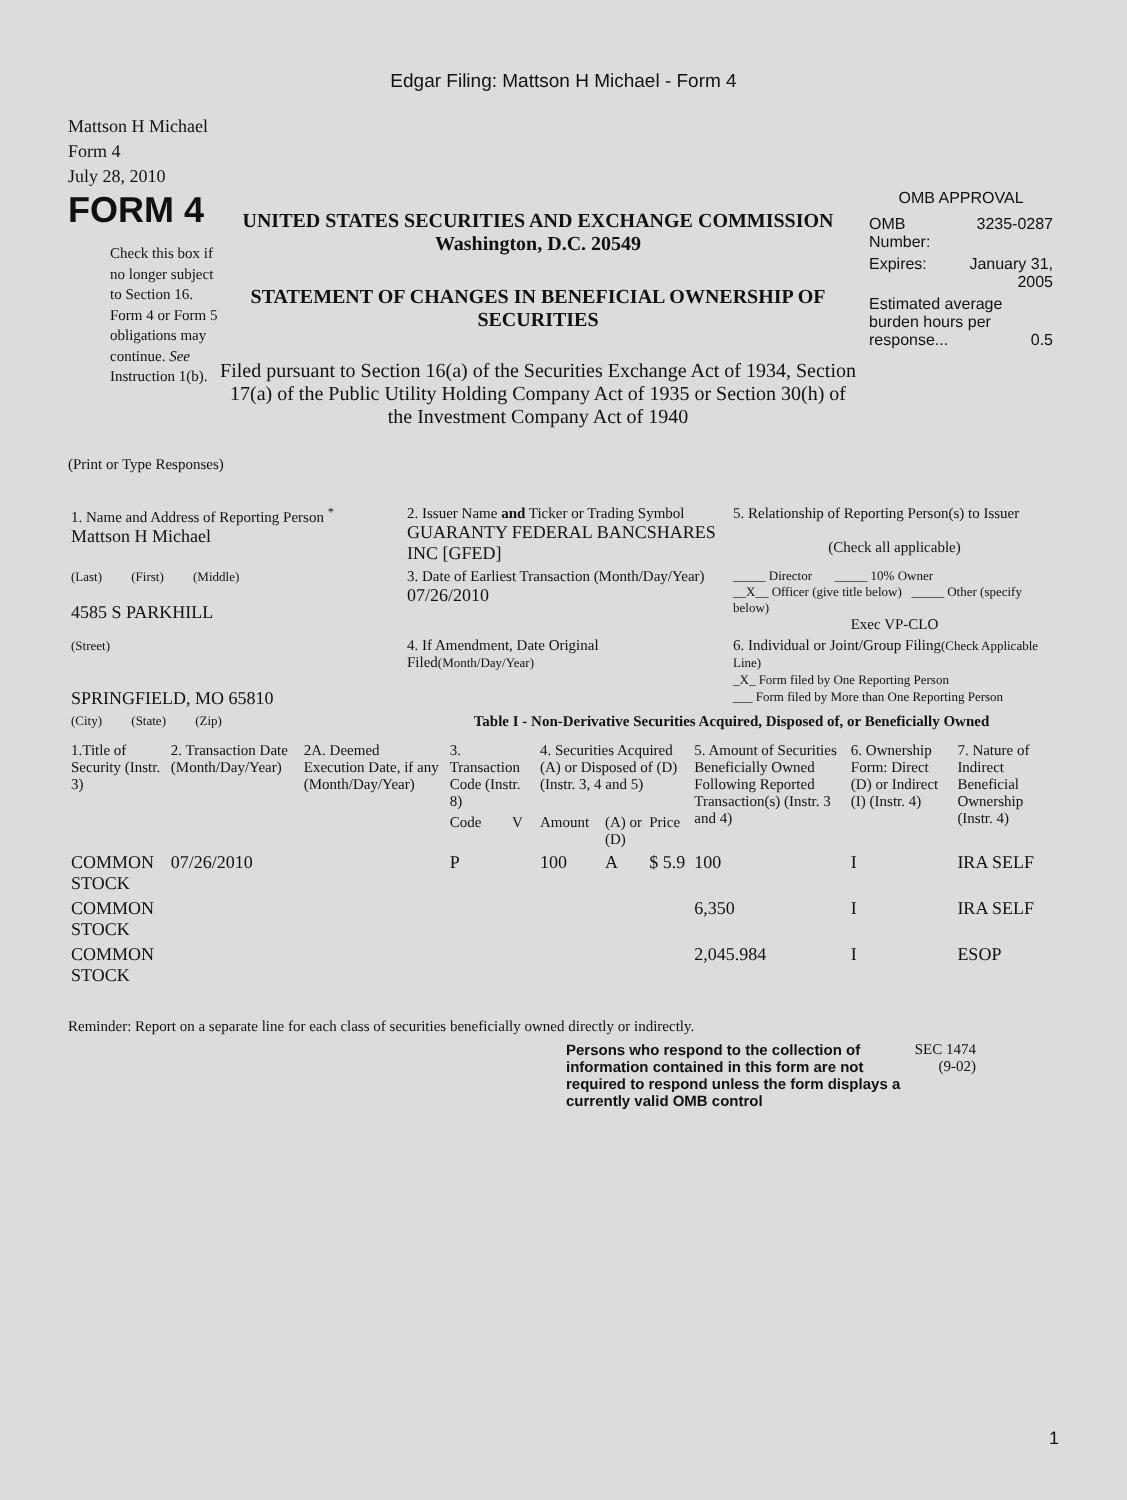Edgar Filing: Mattson H Michael - Form 4
Mattson H Michael
Form 4
July 28, 2010
FORM 4
Check this box if no longer subject to Section 16. Form 4 or Form 5 obligations may continue. See Instruction 1(b).
UNITED STATES SECURITIES AND EXCHANGE COMMISSION
Washington, D.C. 20549
STATEMENT OF CHANGES IN BENEFICIAL OWNERSHIP OF SECURITIES
Filed pursuant to Section 16(a) of the Securities Exchange Act of 1934, Section 17(a) of the Public Utility Holding Company Act of 1935 or Section 30(h) of the Investment Company Act of 1940
OMB APPROVAL
| OMB Number: | 3235-0287 |
| Expires: | January 31, 2005 |
| Estimated average burden hours per response... 0.5 | |
(Print or Type Responses)
| 1. Name and Address of Reporting Person <sup>*</sup> Mattson H Michael | 2. Issuer Name and Ticker or Trading Symbol GUARANTY FEDERAL BANCSHARES INC [GFED] | 5. Relationship of Reporting Person(s) to Issuer (Check all applicable) |
| (Last) (First) (Middle) 4585 S PARKHILL | 3. Date of Earliest Transaction (Month/Day/Year) 07/26/2010 | _____ Director _____ 10% Owner __X__ Officer (give title below) _____ Other (specify below) Exec VP-CLO |
| (Street) SPRINGFIELD, MO 65810 | 4. If Amendment, Date Original Filed (Month/Day/Year) | 6. Individual or Joint/Group Filing (Check Applicable Line) _X_ Form filed by One Reporting Person ___ Form filed by More than One Reporting Person |
| (City) (State) (Zip) | Table I - Non-Derivative Securities Acquired, Disposed of, or Beneficially Owned | |
| 1.Title of Security (Instr. 3) | 2. Transaction Date (Month/Day/Year) | 2A. Deemed Execution Date, if any (Month/Day/Year) | 3. Transaction Code (Instr. 8) | | 4. Securities Acquired (A) or Disposed of (D) (Instr. 3, 4 and 5) | | | 5. Amount of Securities Beneficially Owned Following Reported Transaction(s) (Instr. 3 and 4) | 6. Ownership Form: Direct (D) or Indirect (I) (Instr. 4) | 7. Nature of Indirect Beneficial Ownership (Instr. 4) |
| --- | --- | --- | --- | --- | --- | --- | --- | --- | --- | --- |
| | | | Code | V | Amount | (A) or (D) | Price | | | |
| COMMON STOCK | 07/26/2010 | | P | | 100 | A | $ 5.9 | 100 | I | IRA SELF |
| COMMON STOCK | | | | | | | | 6,350 | I | IRA SELF |
| COMMON STOCK | | | | | | | | 2,045.984 | I | ESOP |
Reminder: Report on a separate line for each class of securities beneficially owned directly or indirectly.
Persons who respond to the collection of information contained in this form are not required to respond unless the form displays a currently valid OMB control
SEC 1474 (9-02)
1